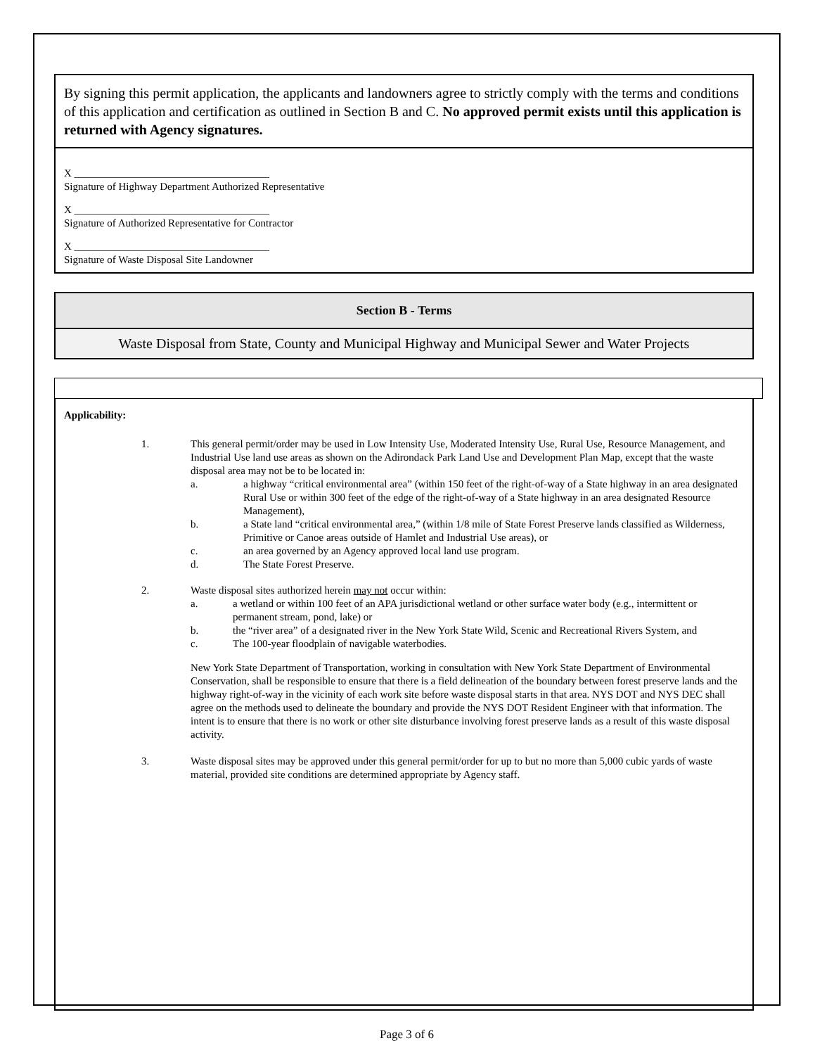By signing this permit application, the applicants and landowners agree to strictly comply with the terms and conditions of this application and certification as outlined in Section B and C. No approved permit exists until this application is returned with Agency signatures.
X _____________________________________
Signature of Highway Department Authorized Representative
X _____________________________________
Signature of Authorized Representative for Contractor
X _____________________________________
Signature of Waste Disposal Site Landowner
Section B - Terms
Waste Disposal from State, County and Municipal Highway and Municipal Sewer and Water Projects
Applicability:
1. This general permit/order may be used in Low Intensity Use, Moderated Intensity Use, Rural Use, Resource Management, and Industrial Use land use areas as shown on the Adirondack Park Land Use and Development Plan Map, except that the waste disposal area may not be to be located in:
a. a highway “critical environmental area” (within 150 feet of the right-of-way of a State highway in an area designated Rural Use or within 300 feet of the edge of the right-of-way of a State highway in an area designated Resource Management),
b. a State land “critical environmental area,” (within 1/8 mile of State Forest Preserve lands classified as Wilderness, Primitive or Canoe areas outside of Hamlet and Industrial Use areas), or
c. an area governed by an Agency approved local land use program.
d. The State Forest Preserve.
2. Waste disposal sites authorized herein may not occur within:
a. a wetland or within 100 feet of an APA jurisdictional wetland or other surface water body (e.g., intermittent or permanent stream, pond, lake) or
b. the “river area” of a designated river in the New York State Wild, Scenic and Recreational Rivers System, and
c. The 100-year floodplain of navigable waterbodies.
New York State Department of Transportation, working in consultation with New York State Department of Environmental Conservation, shall be responsible to ensure that there is a field delineation of the boundary between forest preserve lands and the highway right-of-way in the vicinity of each work site before waste disposal starts in that area. NYS DOT and NYS DEC shall agree on the methods used to delineate the boundary and provide the NYS DOT Resident Engineer with that information. The intent is to ensure that there is no work or other site disturbance involving forest preserve lands as a result of this waste disposal activity.
3. Waste disposal sites may be approved under this general permit/order for up to but no more than 5,000 cubic yards of waste material, provided site conditions are determined appropriate by Agency staff.
Page 3 of 6